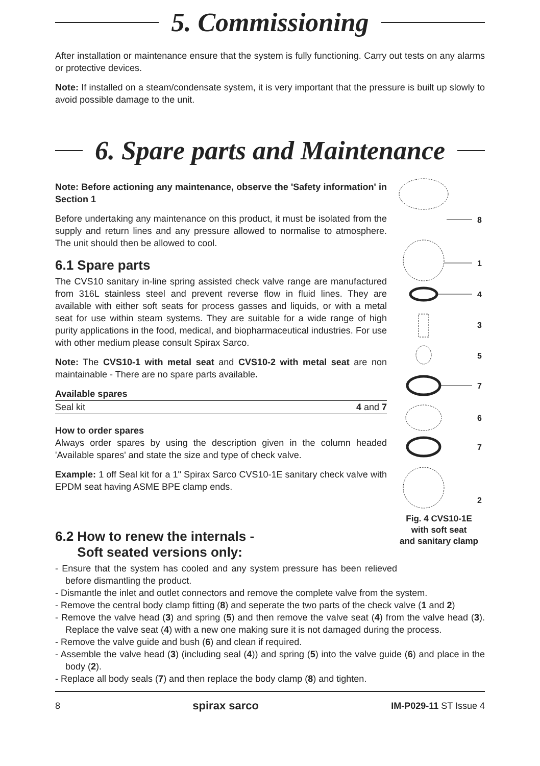5. Commissioning
After installation or maintenance ensure that the system is fully functioning. Carry out tests on any alarms or protective devices.
Note: If installed on a steam/condensate system, it is very important that the pressure is built up slowly to avoid possible damage to the unit.
6. Spare parts and Maintenance
8
1
4
3
5
7
6
7
2
Fig. 4 CVS10-1E
with soft seat
and sanitary clamp
Note: Before actioning any maintenance, observe the 'Safety information' in Section 1
Before undertaking any maintenance on this product, it must be isolated from the supply and return lines and any pressure allowed to normalise to atmosphere. The unit should then be allowed to cool.
6.1 Spare parts
The CVS10 sanitary in-line spring assisted check valve range are manufactured from 316L stainless steel and prevent reverse flow in fluid lines. They are available with either soft seats for process gasses and liquids, or with a metal seat for use within steam systems. They are suitable for a wide range of high purity applications in the food, medical, and biopharmaceutical industries. For use with other medium please consult Spirax Sarco.
Note: The CVS10-1 with metal seat and CVS10-2 with metal seat are non maintainable - There are no spare parts available.
| Available spares | |
| --- | --- |
| Seal kit | 4 and 7 |
How to order spares
Always order spares by using the description given in the column headed 'Available spares' and state the size and type of check valve.
Example: 1 off Seal kit for a 1" Spirax Sarco CVS10-1E sanitary check valve with EPDM seat having ASME BPE clamp ends.
6.2 How to renew the internals -
Soft seated versions only:
- Ensure that the system has cooled and any system pressure has been relieved before dismantling the product.
- Dismantle the inlet and outlet connectors and remove the complete valve from the system.
- Remove the central body clamp fitting (8) and seperate the two parts of the check valve (1 and 2)
- Remove the valve head (3) and spring (5) and then remove the valve seat (4) from the valve head (3). Replace the valve seat (4) with a new one making sure it is not damaged during the process.
- Remove the valve guide and bush (6) and clean if required.
- Assemble the valve head (3) (including seal (4)) and spring (5) into the valve guide (6) and place in the body (2).
- Replace all body seals (7) and then replace the body clamp (8) and tighten.
8 spirax sarco IM-P029-11 ST Issue 4